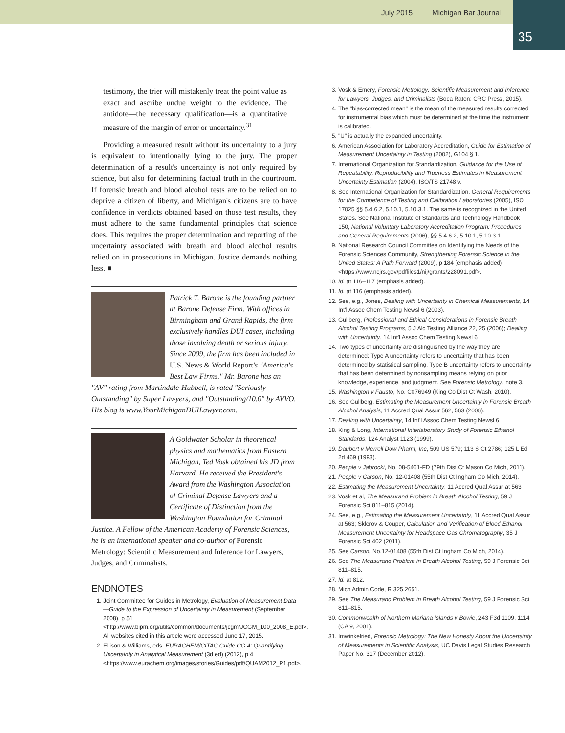July 2015 Michigan Bar Journal
35
testimony, the trier will mistakenly treat the point value as exact and ascribe undue weight to the evidence. The antidote—the necessary qualification—is a quantitative measure of the margin of error or uncertainty.<sup>31</sup>
Providing a measured result without its uncertainty to a jury is equivalent to intentionally lying to the jury. The proper determination of a result's uncertainty is not only required by science, but also for determining factual truth in the courtroom. If forensic breath and blood alcohol tests are to be relied on to deprive a citizen of liberty, and Michigan's citizens are to have confidence in verdicts obtained based on those test results, they must adhere to the same fundamental principles that science does. This requires the proper determination and reporting of the uncertainty associated with breath and blood alcohol results relied on in prosecutions in Michigan. Justice demands nothing less. ■
Patrick T. Barone is the founding partner at Barone Defense Firm. With offices in Birmingham and Grand Rapids, the firm exclusively handles DUI cases, including those involving death or serious injury. Since 2009, the firm has been included in U.S. News & World Report's "America's Best Law Firms." Mr. Barone has an "AV" rating from Martindale-Hubbell, is rated "Seriously Outstanding" by Super Lawyers, and "Outstanding/10.0" by AVVO. His blog is www.YourMichiganDUILawyer.com.
A Goldwater Scholar in theoretical physics and mathematics from Eastern Michigan, Ted Vosk obtained his JD from Harvard. He received the President's Award from the Washington Association of Criminal Defense Lawyers and a Certificate of Distinction from the Washington Foundation for Criminal Justice. A Fellow of the American Academy of Forensic Sciences, he is an international speaker and co-author of Forensic Metrology: Scientific Measurement and Inference for Lawyers, Judges, and Criminalists.
ENDNOTES
1. Joint Committee for Guides in Metrology, Evaluation of Measurement Data—Guide to the Expression of Uncertainty in Measurement (September 2008), p 51 <http://www.bipm.org/utils/common/documents/jcgm/JCGM_100_2008_E.pdf>. All websites cited in this article were accessed June 17, 2015.
2. Ellison & Williams, eds, EURACHEM/CITAC Guide CG 4: Quantifying Uncertainty in Analytical Measurement (3d ed) (2012), p 4 <https://www.eurachem.org/images/stories/Guides/pdf/QUAM2012_P1.pdf>.
3. Vosk & Emery, Forensic Metrology: Scientific Measurement and Inference for Lawyers, Judges, and Criminalists (Boca Raton: CRC Press, 2015).
4. The "bias-corrected mean" is the mean of the measured results corrected for instrumental bias which must be determined at the time the instrument is calibrated.
5. "U" is actually the expanded uncertainty.
6. American Association for Laboratory Accreditation, Guide for Estimation of Measurement Uncertainty in Testing (2002), G104 § 1.
7. International Organization for Standardization, Guidance for the Use of Repeatability, Reproducibility and Trueness Estimates in Measurement Uncertainty Estimation (2004), ISO/TS 21748 v.
8. See International Organization for Standardization, General Requirements for the Competence of Testing and Calibration Laboratories (2005), ISO 17025 §§ 5.4.6.2, 5.10.1, 5.10.3.1. The same is recognized in the United States. See National Institute of Standards and Technology Handbook 150, National Voluntary Laboratory Accreditation Program: Procedures and General Requirements (2006), §§ 5.4.6.2, 5.10.1, 5.10.3.1.
9. National Research Council Committee on Identifying the Needs of the Forensic Sciences Community, Strengthening Forensic Science in the United States: A Path Forward (2009), p 184 (emphasis added) <https://www.ncjrs.gov/pdffiles1/nij/grants/228091.pdf>.
10. Id. at 116–117 (emphasis added).
11. Id. at 116 (emphasis added).
12. See, e.g., Jones, Dealing with Uncertainty in Chemical Measurements, 14 Int'l Assoc Chem Testing Newsl 6 (2003).
13. Gullberg, Professional and Ethical Considerations in Forensic Breath Alcohol Testing Programs, 5 J Alc Testing Alliance 22, 25 (2006); Dealing with Uncertainty, 14 Int'l Assoc Chem Testing Newsl 6.
14. Two types of uncertainty are distinguished by the way they are determined: Type A uncertainty refers to uncertainty that has been determined by statistical sampling. Type B uncertainty refers to uncertainty that has been determined by nonsampling means relying on prior knowledge, experience, and judgment. See Forensic Metrology, note 3.
15. Washington v Fausto, No. C076949 (King Co Dist Ct Wash, 2010).
16. See Gullberg, Estimating the Measurement Uncertainty in Forensic Breath Alcohol Analysis, 11 Accred Qual Assur 562, 563 (2006).
17. Dealing with Uncertainty, 14 Int'l Assoc Chem Testing Newsl 6.
18. King & Long, International Interlaboratory Study of Forensic Ethanol Standards, 124 Analyst 1123 (1999).
19. Daubert v Merrell Dow Pharm, Inc, 509 US 579; 113 S Ct 2786; 125 L Ed 2d 469 (1993).
20. People v Jabrocki, No. 08-5461-FD (79th Dist Ct Mason Co Mich, 2011).
21. People v Carson, No. 12-01408 (55th Dist Ct Ingham Co Mich, 2014).
22. Estimating the Measurement Uncertainty, 11 Accred Qual Assur at 563.
23. Vosk et al, The Measurand Problem in Breath Alcohol Testing, 59 J Forensic Sci 811–815 (2014).
24. See, e.g., Estimating the Measurement Uncertainty, 11 Accred Qual Assur at 563; Sklerov & Couper, Calculation and Verification of Blood Ethanol Measurement Uncertainty for Headspace Gas Chromatography, 35 J Forensic Sci 402 (2011).
25. See Carson, No.12-01408 (55th Dist Ct Ingham Co Mich, 2014).
26. See The Measurand Problem in Breath Alcohol Testing, 59 J Forensic Sci 811–815.
27. Id. at 812.
28. Mich Admin Code, R 325.2651.
29. See The Measurand Problem in Breath Alcohol Testing, 59 J Forensic Sci 811–815.
30. Commonwealth of Northern Mariana Islands v Bowie, 243 F3d 1109, 1114 (CA 9, 2001).
31. Imwinkelried, Forensic Metrology: The New Honesty About the Uncertainty of Measurements in Scientific Analysis, UC Davis Legal Studies Research Paper No. 317 (December 2012).